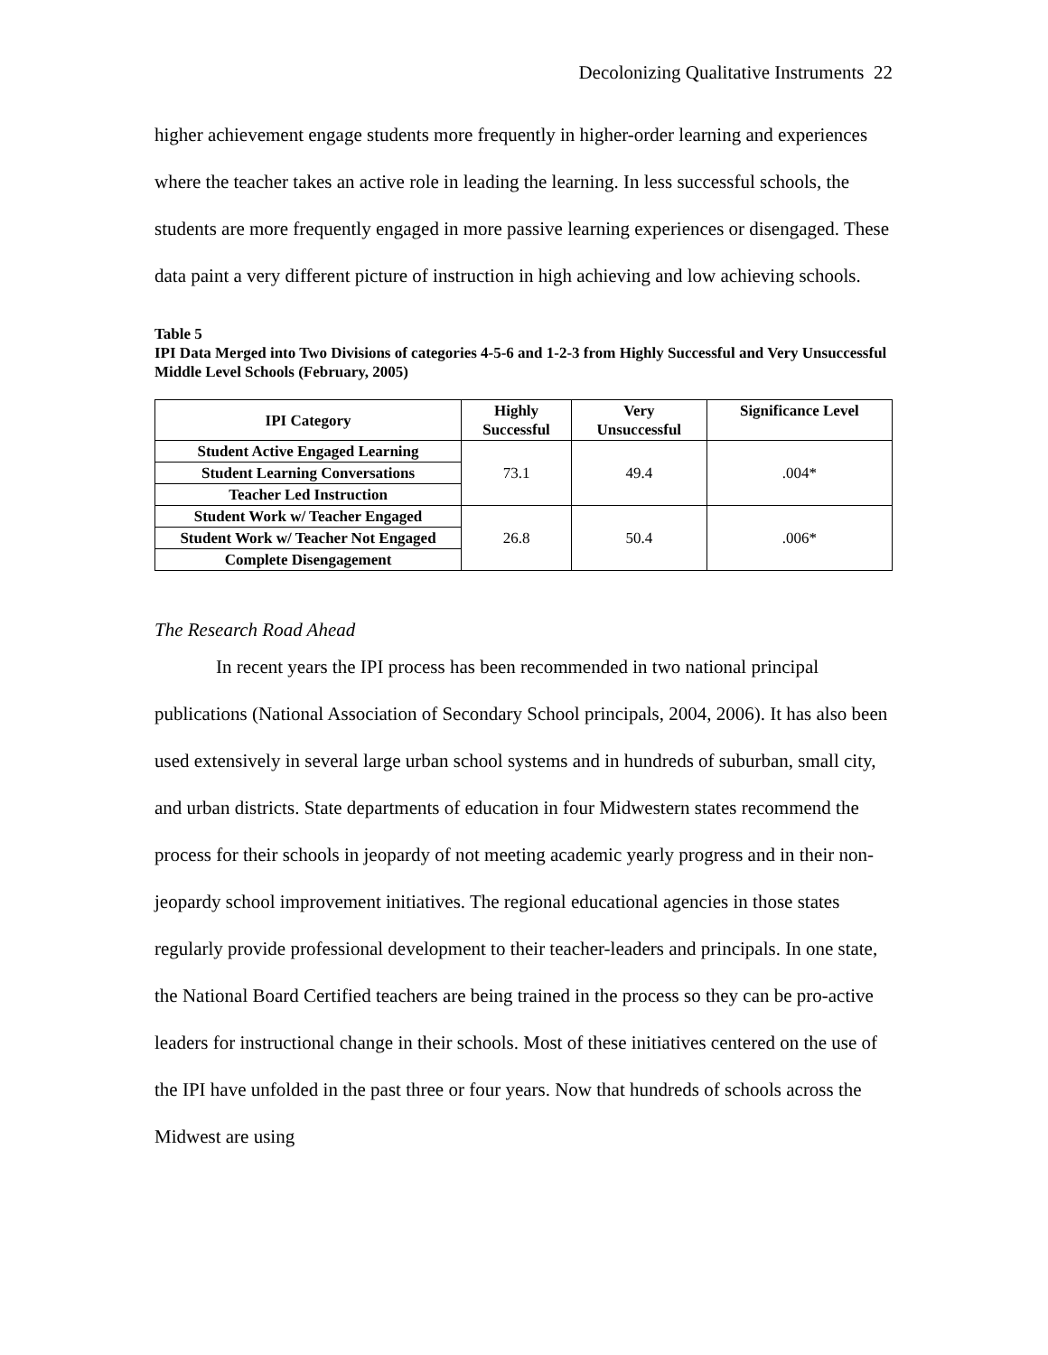Decolonizing Qualitative Instruments 22
higher achievement engage students more frequently in higher-order learning and experiences where the teacher takes an active role in leading the learning. In less successful schools, the students are more frequently engaged in more passive learning experiences or disengaged. These data paint a very different picture of instruction in high achieving and low achieving schools.
Table 5
IPI Data Merged into Two Divisions of categories 4-5-6 and 1-2-3 from Highly Successful and Very Unsuccessful Middle Level Schools (February, 2005)
| IPI Category | Highly Successful | Very Unsuccessful | Significance Level |
| --- | --- | --- | --- |
| Student Active Engaged Learning | 73.1 | 49.4 | .004* |
| Student Learning Conversations | | | |
| Teacher Led Instruction | | | |
| Student Work w/ Teacher Engaged | 26.8 | 50.4 | .006* |
| Student Work w/ Teacher Not Engaged | | | |
| Complete Disengagement | | | |
The Research Road Ahead
In recent years the IPI process has been recommended in two national principal publications (National Association of Secondary School principals, 2004, 2006). It has also been used extensively in several large urban school systems and in hundreds of suburban, small city, and urban districts. State departments of education in four Midwestern states recommend the process for their schools in jeopardy of not meeting academic yearly progress and in their non-jeopardy school improvement initiatives. The regional educational agencies in those states regularly provide professional development to their teacher-leaders and principals. In one state, the National Board Certified teachers are being trained in the process so they can be pro-active leaders for instructional change in their schools. Most of these initiatives centered on the use of the IPI have unfolded in the past three or four years. Now that hundreds of schools across the Midwest are using